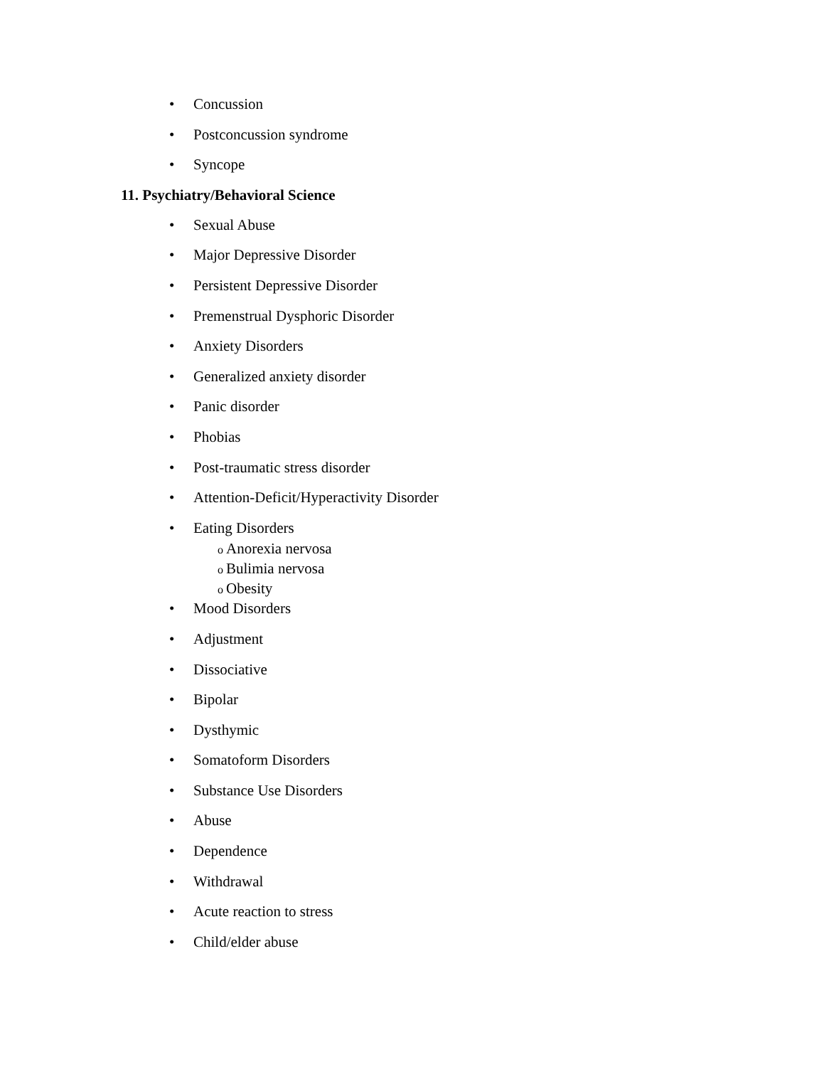• Concussion
• Postconcussion syndrome
• Syncope
11. Psychiatry/Behavioral Science
• Sexual Abuse
• Major Depressive Disorder
• Persistent Depressive Disorder
• Premenstrual Dysphoric Disorder
• Anxiety Disorders
• Generalized anxiety disorder
• Panic disorder
• Phobias
• Post-traumatic stress disorder
• Attention-Deficit/Hyperactivity Disorder
• Eating Disorders
o Anorexia nervosa
o Bulimia nervosa
o Obesity
• Mood Disorders
• Adjustment
• Dissociative
• Bipolar
• Dysthymic
• Somatoform Disorders
• Substance Use Disorders
• Abuse
• Dependence
• Withdrawal
• Acute reaction to stress
• Child/elder abuse